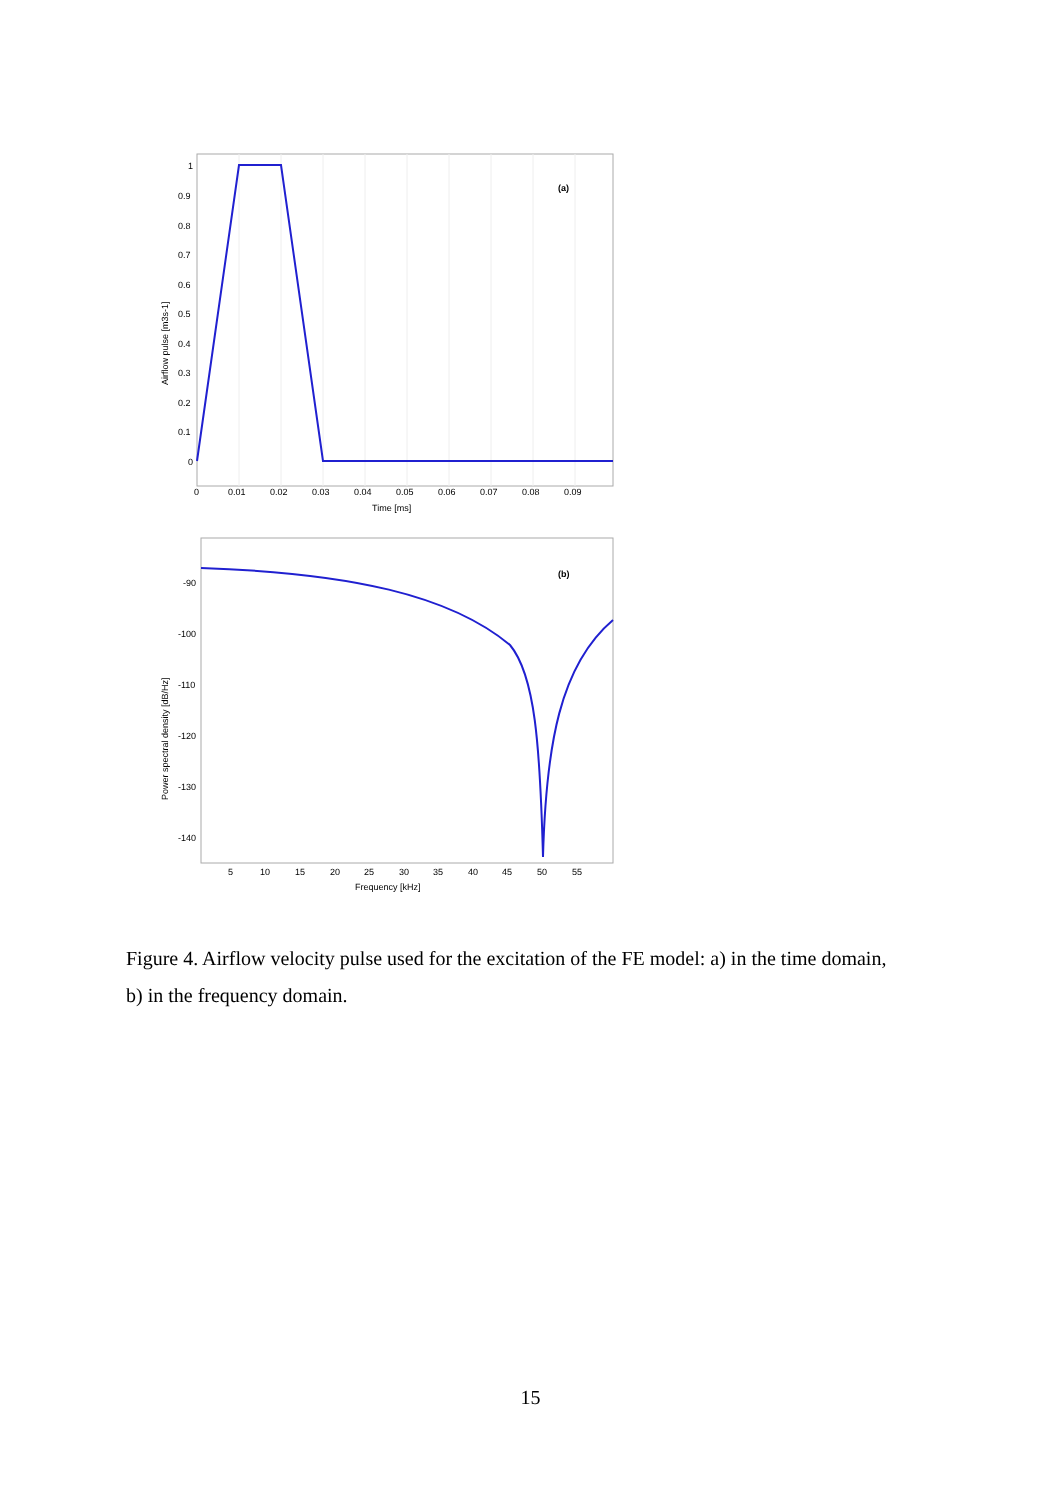(a)
1
0.9
0.8
0.7
0.6
0.5
0.4
0.3
0.2
0.1
0
0
0.01
0.02
0.03
0.04
0.05
0.06
0.07
0.08
0.09
Time [ms]
Airflow pulse [m3s-1]
(b)
-90
-100
-110
-120
-130
-140
5
10
15
20
25
30
35
40
45
50
55
Frequency [kHz]
Power spectral density [dB/Hz]
Figure 4. Airflow velocity pulse used for the excitation of the FE model: a) in the time domain, b) in the frequency domain.
15